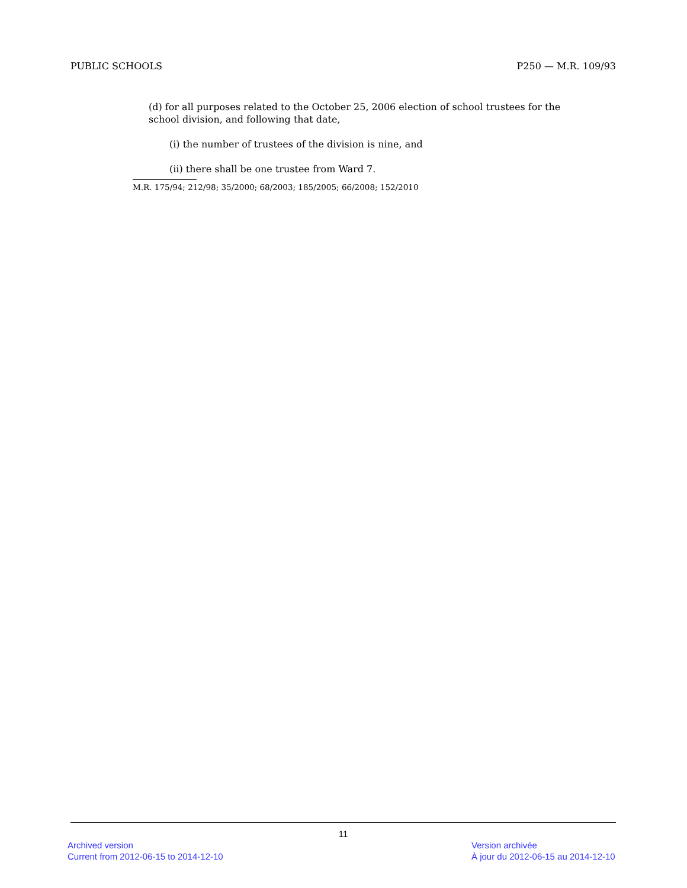PUBLIC SCHOOLS P250 — M.R. 109/93
(d) for all purposes related to the October 25, 2006 election of school trustees for the school division, and following that date,
(i) the number of trustees of the division is nine, and
(ii) there shall be one trustee from Ward 7.
M.R. 175/94; 212/98; 35/2000; 68/2003; 185/2005; 66/2008; 152/2010
11
Archived version
Current from 2012-06-15 to 2014-12-10
Version archivée
À jour du 2012-06-15 au 2014-12-10